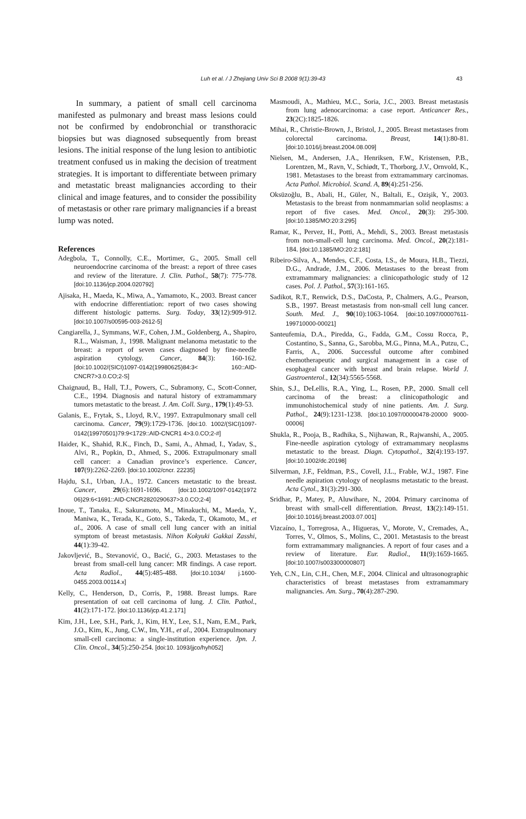Luh et al. / J Zhejiang Univ Sci B 2008 9(1):39-43
43
In summary, a patient of small cell carcinoma manifested as pulmonary and breast mass lesions could not be confirmed by endobronchial or transthoracic biopsies but was diagnosed subsequently from breast lesions. The initial response of the lung lesion to antibiotic treatment confused us in making the decision of treatment strategies. It is important to differentiate between primary and metastatic breast malignancies according to their clinical and image features, and to consider the possibility of metastasis or other rare primary malignancies if a breast lump was noted.
References
Adegbola, T., Connolly, C.E., Mortimer, G., 2005. Small cell neuroendocrine carcinoma of the breast: a report of three cases and review of the literature. J. Clin. Pathol., 58(7): 775-778. [doi:10.1136/jcp.2004.020792]
Ajisaka, H., Maeda, K., Miwa, A., Yamamoto, K., 2003. Breast cancer with endocrine differentiation: report of two cases showing different histologic patterns. Surg. Today, 33(12):909-912. [doi:10.1007/s00595-003-2612-5]
Cangiarella, J., Symmans, W.F., Cohen, J.M., Goldenberg, A., Shapiro, R.L., Waisman, J., 1998. Malignant melanoma metastatic to the breast: a report of seven cases diagnosed by fine-needle aspiration cytology. Cancer, 84(3): 160-162. [doi:10.1002/(SICI)1097-0142(19980625)84:3< 160::AID-CNCR7>3.0.CO;2-S]
Chaignaud, B., Hall, T.J., Powers, C., Subramony, C., Scott-Conner, C.E., 1994. Diagnosis and natural history of extramammary tumors metastatic to the breast. J. Am. Coll. Surg., 179(1):49-53.
Galanis, E., Frytak, S., Lloyd, R.V., 1997. Extrapulmonary small cell carcinoma. Cancer, 79(9):1729-1736. [doi:10. 1002/(SICI)1097-0142(19970501)79:9<1729::AID-CNCR1 4>3.0.CO;2-#]
Haider, K., Shahid, R.K., Finch, D., Sami, A., Ahmad, I., Yadav, S., Alvi, R., Popkin, D., Ahmed, S., 2006. Extrapulmonary small cell cancer: a Canadian province’s experience. Cancer, 107(9):2262-2269. [doi:10.1002/cncr. 22235]
Hajdu, S.I., Urban, J.A., 1972. Cancers metastatic to the breast. Cancer, 29(6):1691-1696. [doi:10.1002/1097-0142(1972 06)29:6<1691::AID-CNCR2820290637>3.0.CO;2-4]
Inoue, T., Tanaka, E., Sakuramoto, M., Minakuchi, M., Maeda, Y., Maniwa, K., Terada, K., Goto, S., Takeda, T., Okamoto, M., et al., 2006. A case of small cell lung cancer with an initial symptom of breast metastasis. Nihon Kokyuki Gakkai Zasshi, 44(1):39-42.
Jakovljević, B., Stevanović, O., Bacić, G., 2003. Metastases to the breast from small-cell lung cancer: MR findings. A case report. Acta Radiol., 44(5):485-488. [doi:10.1034/ j.1600-0455.2003.00114.x]
Kelly, C., Henderson, D., Corris, P., 1988. Breast lumps. Rare presentation of oat cell carcinoma of lung. J. Clin. Pathol., 41(2):171-172. [doi:10.1136/jcp.41.2.171]
Kim, J.H., Lee, S.H., Park, J., Kim, H.Y., Lee, S.I., Nam, E.M., Park, J.O., Kim, K., Jung, C.W., Im, Y.H., et al., 2004. Extrapulmonary small-cell carcinoma: a single-institution experience. Jpn. J. Clin. Oncol., 34(5):250-254. [doi:10. 1093/jjco/hyh052]
Masmoudi, A., Mathieu, M.C., Soria, J.C., 2003. Breast metastasis from lung adenocarcinoma: a case report. Anticancer Res., 23(2C):1825-1826.
Mihai, R., Christie-Brown, J., Bristol, J., 2005. Breast metastases from colorectal carcinoma. Breast, 14(1):80-81. [doi:10.1016/j.breast.2004.08.009]
Nielsen, M., Andersen, J.A., Henriksen, F.W., Kristensen, P.B., Lorentzen, M., Ravn, V., Schiødt, T., Thorborg, J.V., Ornvold, K., 1981. Metastases to the breast from extramammary carcinomas. Acta Pathol. Microbiol. Scand. A, 89(4):251-256.
Oksüzoğlu, B., Abali, H., Güler, N., Baltali, E., Ozişik, Y., 2003. Metastasis to the breast from nonmammarian solid neoplasms: a report of five cases. Med. Oncol., 20(3): 295-300. [doi:10.1385/MO:20:3:295]
Ramar, K., Pervez, H., Potti, A., Mehdi, S., 2003. Breast metastasis from non-small-cell lung carcinoma. Med. Oncol., 20(2):181-184. [doi:10.1385/MO:20:2:181]
Ribeiro-Silva, A., Mendes, C.F., Costa, I.S., de Moura, H.B., Tiezzi, D.G., Andrade, J.M., 2006. Metastases to the breast from extramammary malignancies: a clinicopathologic study of 12 cases. Pol. J. Pathol., 57(3):161-165.
Sadikot, R.T., Renwick, D.S., DaCosta, P., Chalmers, A.G., Pearson, S.B., 1997. Breast metastasis from non-small cell lung cancer. South. Med. J., 90(10):1063-1064. [doi:10.1097/00007611-199710000-00021]
Santeufemia, D.A., Piredda, G., Fadda, G.M., Cossu Rocca, P., Costantino, S., Sanna, G., Sarobba, M.G., Pinna, M.A., Putzu, C., Farris, A., 2006. Successful outcome after combined chemotherapeutic and surgical management in a case of esophageal cancer with breast and brain relapse. World J. Gastroenterol., 12(34):5565-5568.
Shin, S.J., DeLellis, R.A., Ying, L., Rosen, P.P., 2000. Small cell carcinoma of the breast: a clinicopathologic and immunohistochemical study of nine patients. Am. J. Surg. Pathol., 24(9):1231-1238. [doi:10.1097/00000478-20000 9000-00006]
Shukla, R., Pooja, B., Radhika, S., Nijhawan, R., Rajwanshi, A., 2005. Fine-needle aspiration cytology of extramammary neoplasms metastatic to the breast. Diagn. Cytopathol., 32(4):193-197. [doi:10.1002/dc.20198]
Silverman, J.F., Feldman, P.S., Covell, J.L., Frable, W.J., 1987. Fine needle aspiration cytology of neoplasms metastatic to the breast. Acta Cytol., 31(3):291-300.
Sridhar, P., Matey, P., Aluwihare, N., 2004. Primary carcinoma of breast with small-cell differentiation. Breast, 13(2):149-151. [doi:10.1016/j.breast.2003.07.001]
Vizcaíno, I., Torregrosa, A., Higueras, V., Morote, V., Cremades, A., Torres, V., Olmos, S., Molins, C., 2001. Metastasis to the breast form extramammary malignancies. A report of four cases and a review of literature. Eur. Radiol., 11(9):1659-1665. [doi:10.1007/s003300000807]
Yeh, C.N., Lin, C.H., Chen, M.F., 2004. Clinical and ultrasonographic characteristics of breast metastases from extramammary malignancies. Am. Surg., 70(4):287-290.